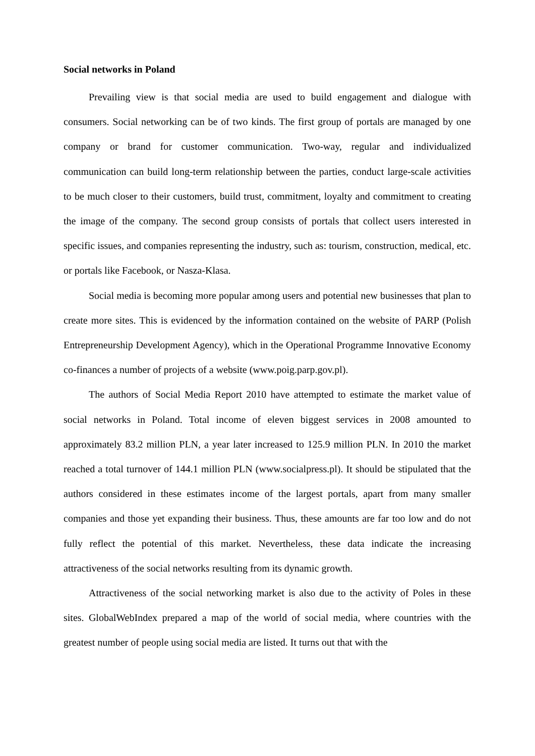Social networks in Poland
Prevailing view is that social media are used to build engagement and dialogue with consumers. Social networking can be of two kinds. The first group of portals are managed by one company or brand for customer communication. Two-way, regular and individualized communication can build long-term relationship between the parties, conduct large-scale activities to be much closer to their customers, build trust, commitment, loyalty and commitment to creating the image of the company. The second group consists of portals that collect users interested in specific issues, and companies representing the industry, such as: tourism, construction, medical, etc. or portals like Facebook, or Nasza-Klasa.
Social media is becoming more popular among users and potential new businesses that plan to create more sites. This is evidenced by the information contained on the website of PARP (Polish Entrepreneurship Development Agency), which in the Operational Programme Innovative Economy co-finances a number of projects of a website (www.poig.parp.gov.pl).
The authors of Social Media Report 2010 have attempted to estimate the market value of social networks in Poland. Total income of eleven biggest services in 2008 amounted to approximately 83.2 million PLN, a year later increased to 125.9 million PLN. In 2010 the market reached a total turnover of 144.1 million PLN (www.socialpress.pl). It should be stipulated that the authors considered in these estimates income of the largest portals, apart from many smaller companies and those yet expanding their business. Thus, these amounts are far too low and do not fully reflect the potential of this market. Nevertheless, these data indicate the increasing attractiveness of the social networks resulting from its dynamic growth.
Attractiveness of the social networking market is also due to the activity of Poles in these sites. GlobalWebIndex prepared a map of the world of social media, where countries with the greatest number of people using social media are listed. It turns out that with the